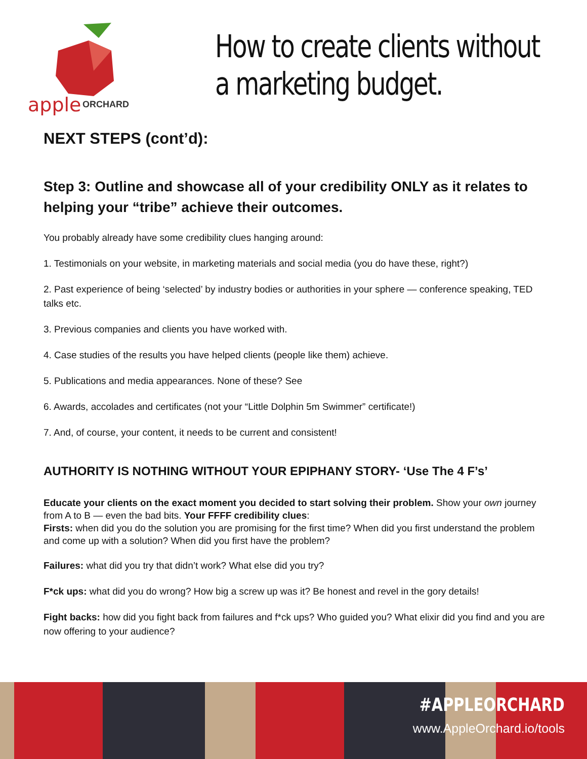apple
ORCHARD
How to create clients without a marketing budget.
NEXT STEPS (cont’d):
Step 3: Outline and showcase all of your credibility ONLY as it relates to helping your “tribe” achieve their outcomes.
You probably already have some credibility clues hanging around:
1. Testimonials on your website, in marketing materials and social media (you do have these, right?)
2. Past experience of being ‘selected’ by industry bodies or authorities in your sphere — conference speaking, TED talks etc.
3. Previous companies and clients you have worked with.
4. Case studies of the results you have helped clients (people like them) achieve.
5. Publications and media appearances. None of these? See
6. Awards, accolades and certificates (not your “Little Dolphin 5m Swimmer” certificate!)
7. And, of course, your content, it needs to be current and consistent!
AUTHORITY IS NOTHING WITHOUT YOUR EPIPHANY STORY- ‘Use The 4 F’s’
Educate your clients on the exact moment you decided to start solving their problem. Show your own journey from A to B — even the bad bits. Your FFFF credibility clues:
Firsts: when did you do the solution you are promising for the first time? When did you first understand the problem and come up with a solution? When did you first have the problem?
Failures: what did you try that didn’t work? What else did you try?
F*ck ups: what did you do wrong? How big a screw up was it? Be honest and revel in the gory details!
Fight backs: how did you fight back from failures and f*ck ups? Who guided you? What elixir did you find and you are now offering to your audience?
#APPLEORCHARD
www.AppleOrchard.io/tools